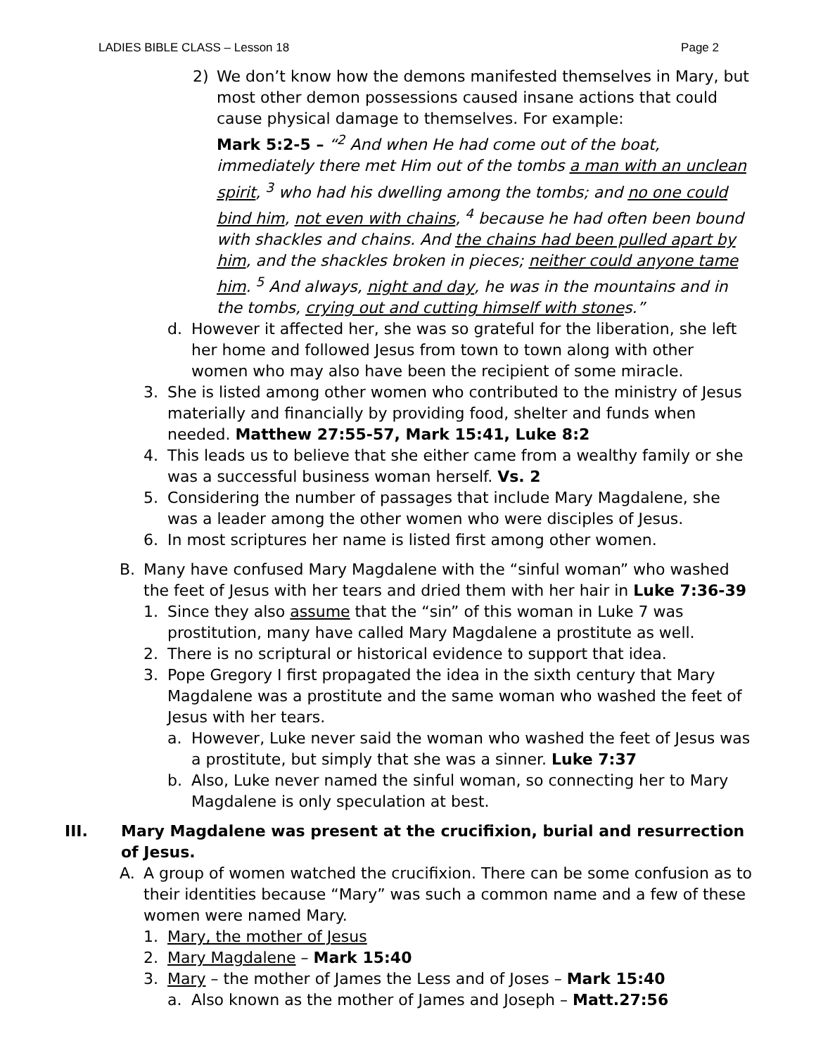LADIES BIBLE CLASS – Lesson 18 Page 2
2) We don’t know how the demons manifested themselves in Mary, but most other demon possessions caused insane actions that could cause physical damage to themselves. For example:
Mark 5:2-5 – “<sup>2</sup> And when He had come out of the boat, immediately there met Him out of the tombs a man with an unclean spirit, <sup>3</sup> who had his dwelling among the tombs; and no one could bind him, not even with chains, <sup>4</sup> because he had often been bound with shackles and chains. And the chains had been pulled apart by him, and the shackles broken in pieces; neither could anyone tame him. <sup>5</sup> And always, night and day, he was in the mountains and in the tombs, crying out and cutting himself with stones.”
d. However it affected her, she was so grateful for the liberation, she left her home and followed Jesus from town to town along with other women who may also have been the recipient of some miracle.
3. She is listed among other women who contributed to the ministry of Jesus materially and financially by providing food, shelter and funds when needed. Matthew 27:55-57, Mark 15:41, Luke 8:2
4. This leads us to believe that she either came from a wealthy family or she was a successful business woman herself. Vs. 2
5. Considering the number of passages that include Mary Magdalene, she was a leader among the other women who were disciples of Jesus.
6. In most scriptures her name is listed first among other women.
B. Many have confused Mary Magdalene with the “sinful woman” who washed the feet of Jesus with her tears and dried them with her hair in Luke 7:36-39
1. Since they also assume that the “sin” of this woman in Luke 7 was prostitution, many have called Mary Magdalene a prostitute as well.
2. There is no scriptural or historical evidence to support that idea.
3. Pope Gregory I first propagated the idea in the sixth century that Mary Magdalene was a prostitute and the same woman who washed the feet of Jesus with her tears.
a. However, Luke never said the woman who washed the feet of Jesus was a prostitute, but simply that she was a sinner. Luke 7:37
b. Also, Luke never named the sinful woman, so connecting her to Mary Magdalene is only speculation at best.
III. Mary Magdalene was present at the crucifixion, burial and resurrection of Jesus.
A. A group of women watched the crucifixion. There can be some confusion as to their identities because “Mary” was such a common name and a few of these women were named Mary.
1. Mary, the mother of Jesus
2. Mary Magdalene – Mark 15:40
3. Mary – the mother of James the Less and of Joses – Mark 15:40
a. Also known as the mother of James and Joseph – Matt.27:56